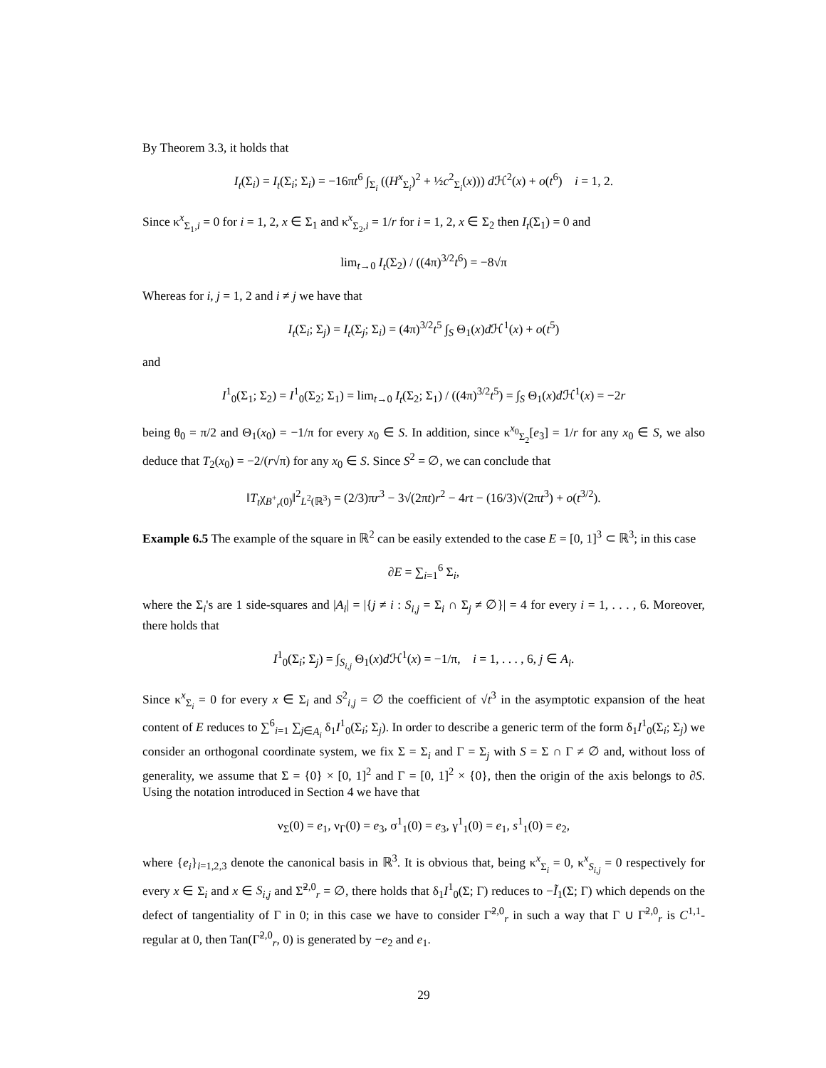By Theorem 3.3, it holds that
I<sub>t</sub>(Σ<sub>i</sub>) = I<sub>t</sub>(Σ<sub>i</sub>; Σ<sub>i</sub>) = −16πt<sup>6</sup> ∫<sub>Σ<sub>i</sub></sub> ((H<sup>x</sup><sub>Σ<sub>i</sub></sub>)<sup>2</sup> + ½c<sup>2</sup><sub>Σ<sub>i</sub></sub>(x))) d ℋ<sup>2</sup>(x) + o(t<sup>6</sup>) i = 1, 2.
Since κ<sup>x</sup><sub>Σ<sub>1</sub>,i</sub> = 0 for i = 1, 2, x ∈ Σ<sub>1</sub> and κ<sup>x</sup><sub>Σ<sub>2</sub>,i</sub> = 1/r for i = 1, 2, x ∈ Σ<sub>2</sub> then I<sub>t</sub>(Σ<sub>1</sub>) = 0 and
lim<sub>t→0</sub> I<sub>t</sub>(Σ<sub>2</sub>) / ((4π)<sup>3/2</sup>t<sup>6</sup>) = −8√π
Whereas for i, j = 1, 2 and i ≠ j we have that
I<sub>t</sub>(Σ<sub>i</sub>; Σ<sub>j</sub>) = I<sub>t</sub>(Σ<sub>j</sub>; Σ<sub>i</sub>) = (4π)<sup>3/2</sup>t<sup>5</sup> ∫<sub>S</sub> Θ<sub>1</sub>(x)d ℋ<sup>1</sup>(x) + o(t<sup>5</sup>)
and
I<sup>1</sup><sub>0</sub>(Σ<sub>1</sub>; Σ<sub>2</sub>) = I<sup>1</sup><sub>0</sub>(Σ<sub>2</sub>; Σ<sub>1</sub>) = lim<sub>t→0</sub> I<sub>t</sub>(Σ<sub>2</sub>; Σ<sub>1</sub>) / ((4π)<sup>3/2</sup>t<sup>5</sup>) = ∫<sub>S</sub> Θ<sub>1</sub>(x)d ℋ<sup>1</sup>(x) = −2r
being θ<sub>0</sub> = π/2 and Θ<sub>1</sub>(x<sub>0</sub>) = −1/π for every x<sub>0</sub> ∈ S. In addition, since κ<sup>x<sub>0</sub></sup><sub>Σ<sub>2</sub></sub>[e<sub>3</sub>] = 1/r for any x<sub>0</sub> ∈ S, we also deduce that T<sub>2</sub>(x<sub>0</sub>) = −2/(r√π) for any x<sub>0</sub> ∈ S. Since S<sup>2</sup> = ∅, we can conclude that
‖T<sub>t</sub>χ<sub>B<sup>+</sup><sub>r</sub>(0)</sub>‖<sup>2</sup><sub>L<sup>2</sup>(ℝ<sup>3</sup>)</sub> = (2/3)πr<sup>3</sup> − 3√(2πt)r<sup>2</sup> − 4rt − (16/3)√(2πt<sup>3</sup>) + o(t<sup>3/2</sup>).
Example 6.5 The example of the square in ℝ<sup>2</sup> can be easily extended to the case E = [0, 1]<sup>3</sup> ⊂ ℝ<sup>3</sup>; in this case
∂E = ∑<sub>i=1</sub><sup>6</sup> Σ<sub>i</sub>,
where the Σ<sub>i</sub>'s are 1 side-squares and |A<sub>i</sub>| = |{j ≠ i : S<sub>i,j</sub> = Σ<sub>i</sub> ∩ Σ<sub>j</sub> ≠ ∅}| = 4 for every i = 1, . . . , 6. Moreover, there holds that
I<sup>1</sup><sub>0</sub>(Σ<sub>i</sub>; Σ<sub>j</sub>) = ∫<sub>S<sub>i,j</sub></sub> Θ<sub>1</sub>(x)d ℋ<sup>1</sup>(x) = −1/π, i = 1, . . . , 6, j ∈ A<sub>i</sub>.
Since κ<sup>x</sup><sub>Σ<sub>i</sub></sub> = 0 for every x ∈ Σ<sub>i</sub> and S<sup>2</sup><sub>i,j</sub> = ∅ the coefficient of √t<sup>3</sup> in the asymptotic expansion of the heat content of E reduces to ∑<sup>6</sup><sub>i=1</sub> ∑<sub>j∈A<sub>i</sub></sub> δ<sub>1</sub>I<sup>1</sup><sub>0</sub>(Σ<sub>i</sub>; Σ<sub>j</sub>). In order to describe a generic term of the form δ<sub>1</sub>I<sup>1</sup><sub>0</sub>(Σ<sub>i</sub>; Σ<sub>j</sub>) we consider an orthogonal coordinate system, we fix Σ = Σ<sub>i</sub> and Γ = Σ<sub>j</sub> with S = Σ ∩ Γ ≠ ∅ and, without loss of generality, we assume that Σ = {0} × [0, 1]<sup>2</sup> and Γ = [0, 1]<sup>2</sup> × {0}, then the origin of the axis belongs to ∂S. Using the notation introduced in Section 4 we have that
ν<sub>Σ</sub>(0) = e<sub>1</sub>, ν<sub>Γ</sub>(0) = e<sub>3</sub>, σ<sup>1</sup><sub>1</sub>(0) = e<sub>3</sub>, γ<sup>1</sup><sub>1</sub>(0) = e<sub>1</sub>, s<sup>1</sup><sub>1</sub>(0) = e<sub>2</sub>,
where {e<sub>i</sub>}<sub>i=1,2,3</sub> denote the canonical basis in ℝ<sup>3</sup>. It is obvious that, being κ<sup>x</sup><sub>Σ<sub>i</sub></sub> = 0, κ<sup>x</sup><sub>S<sub>i,j</sub></sub> = 0 respectively for every x ∈ Σ<sub>i</sub> and x ∈ S<sub>i,j</sub> and Σ̃<sup>2,0</sup><sub>r</sub> = ∅, there holds that δ<sub>1</sub>I<sup>1</sup><sub>0</sub>(Σ; Γ) reduces to −Ĩ<sub>1</sub>(Σ; Γ) which depends on the defect of tangentiality of Γ in 0; in this case we have to consider Γ̃<sup>2,0</sup><sub>r</sub> in such a way that Γ ∪ Γ̃<sup>2,0</sup><sub>r</sub> is C<sup>1,1</sup>-regular at 0, then Tan(Γ̃<sup>2,0</sup><sub>r</sub>, 0) is generated by −e<sub>2</sub> and e<sub>1</sub>.
29